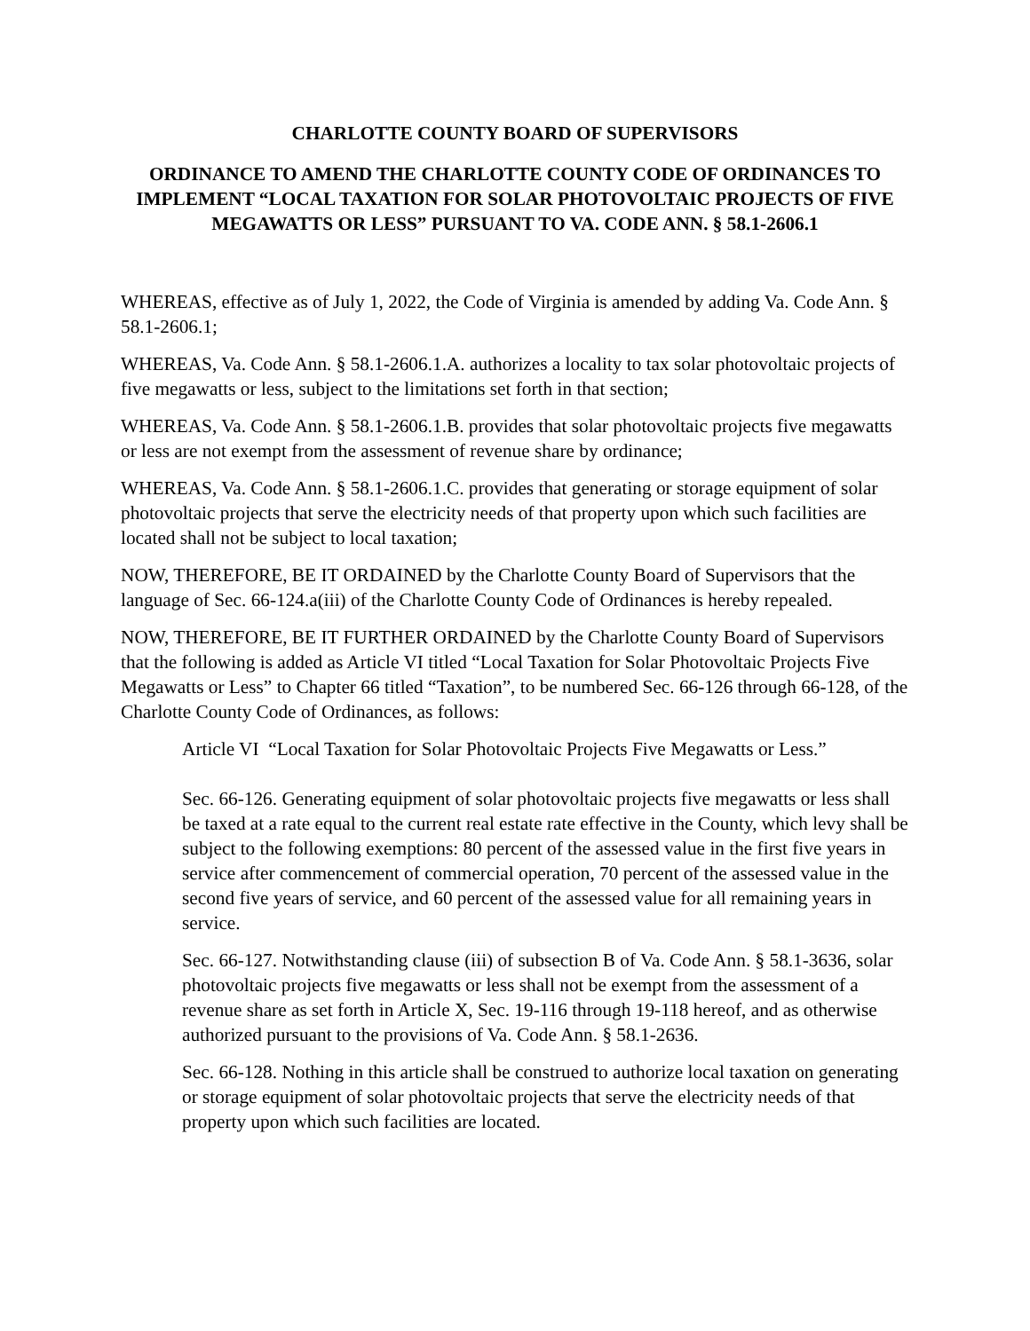CHARLOTTE COUNTY BOARD OF SUPERVISORS
ORDINANCE TO AMEND THE CHARLOTTE COUNTY CODE OF ORDINANCES TO IMPLEMENT “LOCAL TAXATION FOR SOLAR PHOTOVOLTAIC PROJECTS OF FIVE MEGAWATTS OR LESS” PURSUANT TO VA. CODE ANN. § 58.1-2606.1
WHEREAS, effective as of July 1, 2022, the Code of Virginia is amended by adding Va. Code Ann. § 58.1-2606.1;
WHEREAS, Va. Code Ann. § 58.1-2606.1.A. authorizes a locality to tax solar photovoltaic projects of five megawatts or less, subject to the limitations set forth in that section;
WHEREAS, Va. Code Ann. § 58.1-2606.1.B. provides that solar photovoltaic projects five megawatts or less are not exempt from the assessment of revenue share by ordinance;
WHEREAS, Va. Code Ann. § 58.1-2606.1.C. provides that generating or storage equipment of solar photovoltaic projects that serve the electricity needs of that property upon which such facilities are located shall not be subject to local taxation;
NOW, THEREFORE, BE IT ORDAINED by the Charlotte County Board of Supervisors that the language of Sec. 66-124.a(iii) of the Charlotte County Code of Ordinances is hereby repealed.
NOW, THEREFORE, BE IT FURTHER ORDAINED by the Charlotte County Board of Supervisors that the following is added as Article VI titled “Local Taxation for Solar Photovoltaic Projects Five Megawatts or Less” to Chapter 66 titled “Taxation”, to be numbered Sec. 66-126 through 66-128, of the Charlotte County Code of Ordinances, as follows:
Article VI “Local Taxation for Solar Photovoltaic Projects Five Megawatts or Less.”
Sec. 66-126. Generating equipment of solar photovoltaic projects five megawatts or less shall be taxed at a rate equal to the current real estate rate effective in the County, which levy shall be subject to the following exemptions: 80 percent of the assessed value in the first five years in service after commencement of commercial operation, 70 percent of the assessed value in the second five years of service, and 60 percent of the assessed value for all remaining years in service.
Sec. 66-127. Notwithstanding clause (iii) of subsection B of Va. Code Ann. § 58.1-3636, solar photovoltaic projects five megawatts or less shall not be exempt from the assessment of a revenue share as set forth in Article X, Sec. 19-116 through 19-118 hereof, and as otherwise authorized pursuant to the provisions of Va. Code Ann. § 58.1-2636.
Sec. 66-128. Nothing in this article shall be construed to authorize local taxation on generating or storage equipment of solar photovoltaic projects that serve the electricity needs of that property upon which such facilities are located.